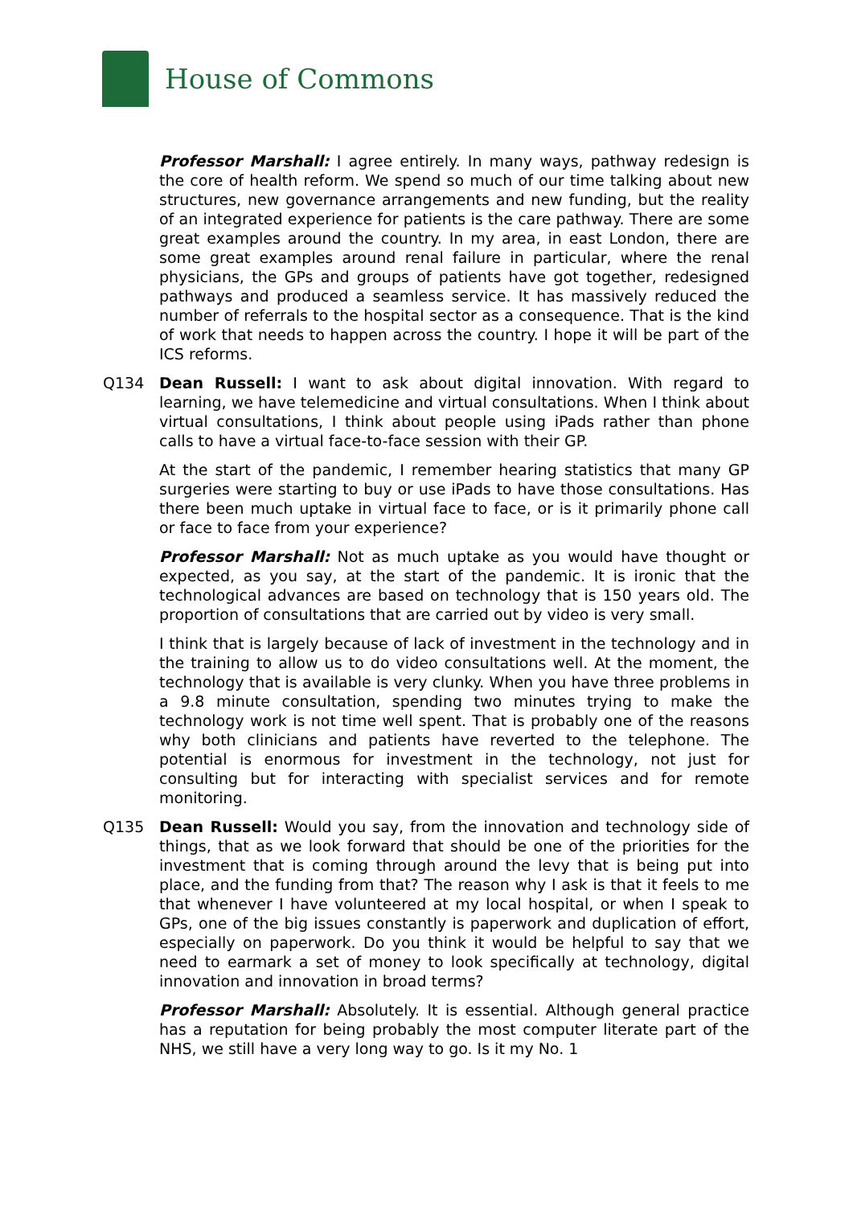House of Commons
Professor Marshall: I agree entirely. In many ways, pathway redesign is the core of health reform. We spend so much of our time talking about new structures, new governance arrangements and new funding, but the reality of an integrated experience for patients is the care pathway. There are some great examples around the country. In my area, in east London, there are some great examples around renal failure in particular, where the renal physicians, the GPs and groups of patients have got together, redesigned pathways and produced a seamless service. It has massively reduced the number of referrals to the hospital sector as a consequence. That is the kind of work that needs to happen across the country. I hope it will be part of the ICS reforms.
Q134 Dean Russell: I want to ask about digital innovation. With regard to learning, we have telemedicine and virtual consultations. When I think about virtual consultations, I think about people using iPads rather than phone calls to have a virtual face-to-face session with their GP.
At the start of the pandemic, I remember hearing statistics that many GP surgeries were starting to buy or use iPads to have those consultations. Has there been much uptake in virtual face to face, or is it primarily phone call or face to face from your experience?
Professor Marshall: Not as much uptake as you would have thought or expected, as you say, at the start of the pandemic. It is ironic that the technological advances are based on technology that is 150 years old. The proportion of consultations that are carried out by video is very small.
I think that is largely because of lack of investment in the technology and in the training to allow us to do video consultations well. At the moment, the technology that is available is very clunky. When you have three problems in a 9.8 minute consultation, spending two minutes trying to make the technology work is not time well spent. That is probably one of the reasons why both clinicians and patients have reverted to the telephone. The potential is enormous for investment in the technology, not just for consulting but for interacting with specialist services and for remote monitoring.
Q135 Dean Russell: Would you say, from the innovation and technology side of things, that as we look forward that should be one of the priorities for the investment that is coming through around the levy that is being put into place, and the funding from that? The reason why I ask is that it feels to me that whenever I have volunteered at my local hospital, or when I speak to GPs, one of the big issues constantly is paperwork and duplication of effort, especially on paperwork. Do you think it would be helpful to say that we need to earmark a set of money to look specifically at technology, digital innovation and innovation in broad terms?
Professor Marshall: Absolutely. It is essential. Although general practice has a reputation for being probably the most computer literate part of the NHS, we still have a very long way to go. Is it my No. 1